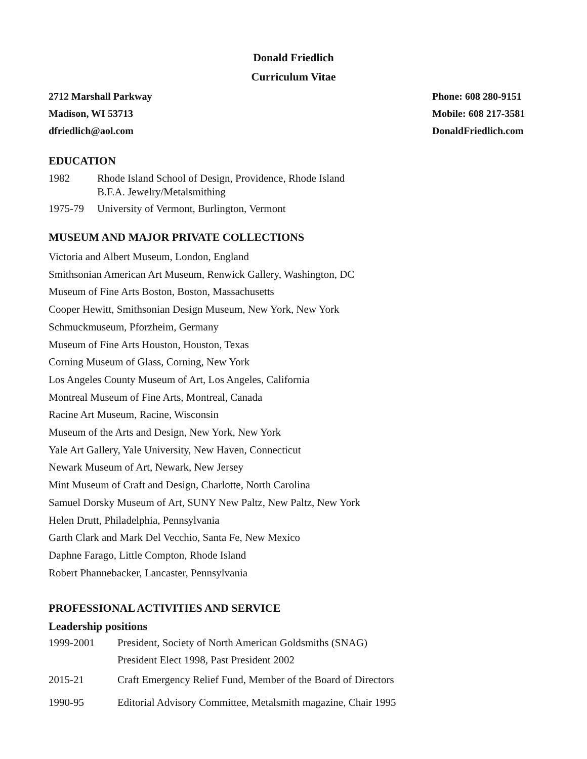Donald Friedlich
Curriculum Vitae
2712 Marshall Parkway
Madison, WI 53713
dfriedlich@aol.com
Phone: 608 280-9151
Mobile: 608 217-3581
DonaldFriedlich.com
EDUCATION
1982 Rhode Island School of Design, Providence, Rhode Island
B.F.A. Jewelry/Metalsmithing
1975-79 University of Vermont, Burlington, Vermont
MUSEUM AND MAJOR PRIVATE COLLECTIONS
Victoria and Albert Museum, London, England
Smithsonian American Art Museum, Renwick Gallery, Washington, DC
Museum of Fine Arts Boston, Boston, Massachusetts
Cooper Hewitt, Smithsonian Design Museum, New York, New York
Schmuckmuseum, Pforzheim, Germany
Museum of Fine Arts Houston, Houston, Texas
Corning Museum of Glass, Corning, New York
Los Angeles County Museum of Art, Los Angeles, California
Montreal Museum of Fine Arts, Montreal, Canada
Racine Art Museum, Racine, Wisconsin
Museum of the Arts and Design, New York, New York
Yale Art Gallery, Yale University, New Haven, Connecticut
Newark Museum of Art, Newark, New Jersey
Mint Museum of Craft and Design, Charlotte, North Carolina
Samuel Dorsky Museum of Art, SUNY New Paltz, New Paltz, New York
Helen Drutt, Philadelphia, Pennsylvania
Garth Clark and Mark Del Vecchio, Santa Fe, New Mexico
Daphne Farago, Little Compton, Rhode Island
Robert Phannebacker, Lancaster, Pennsylvania
PROFESSIONAL ACTIVITIES AND SERVICE
Leadership positions
1999-2001 President, Society of North American Goldsmiths (SNAG)
President Elect 1998, Past President 2002
2015-21 Craft Emergency Relief Fund, Member of the Board of Directors
1990-95 Editorial Advisory Committee, Metalsmith magazine, Chair 1995